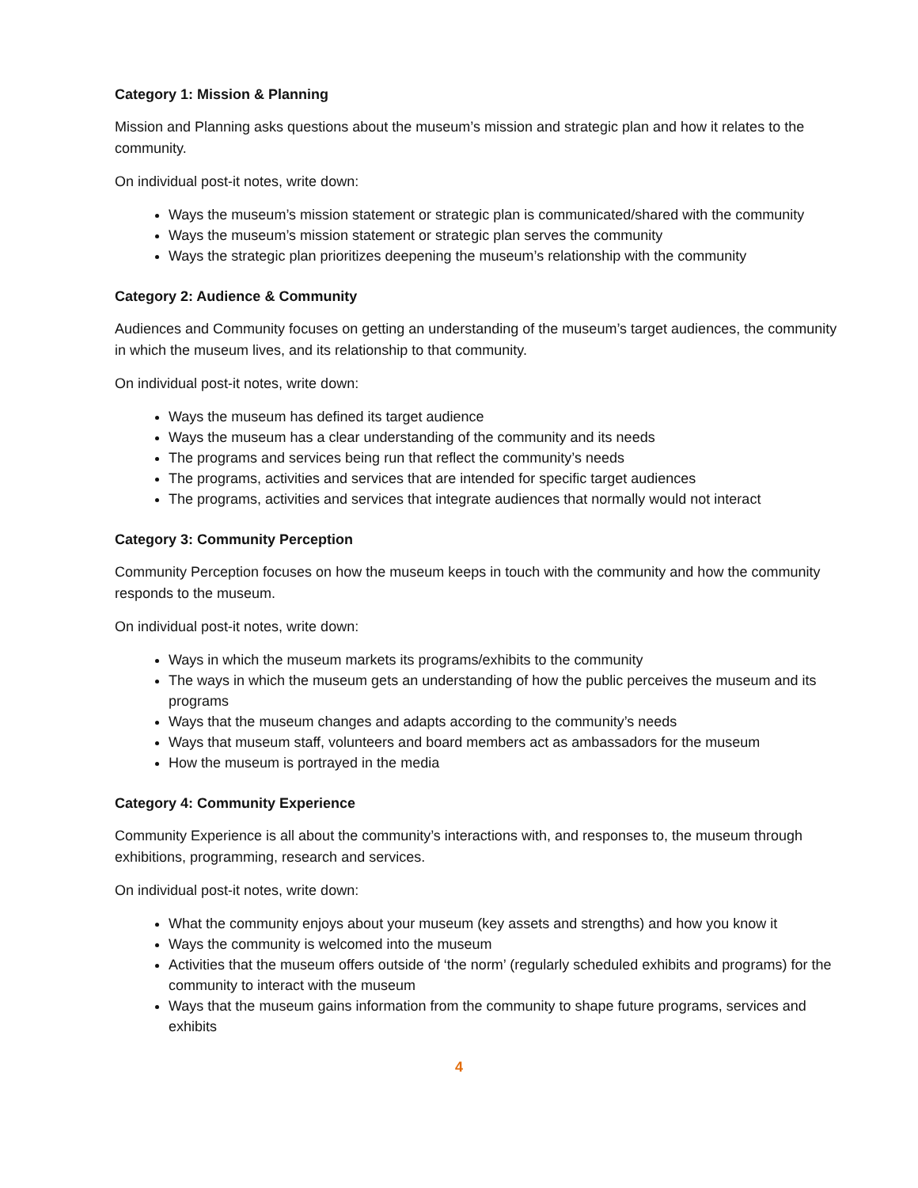Category 1: Mission & Planning
Mission and Planning asks questions about the museum’s mission and strategic plan and how it relates to the community.
On individual post-it notes, write down:
Ways the museum’s mission statement or strategic plan is communicated/shared with the community
Ways the museum’s mission statement or strategic plan serves the community
Ways the strategic plan prioritizes deepening the museum’s relationship with the community
Category 2: Audience & Community
Audiences and Community focuses on getting an understanding of the museum’s target audiences, the community in which the museum lives, and its relationship to that community.
On individual post-it notes, write down:
Ways the museum has defined its target audience
Ways the museum has a clear understanding of the community and its needs
The programs and services being run that reflect the community’s needs
The programs, activities and services that are intended for specific target audiences
The programs, activities and services that integrate audiences that normally would not interact
Category 3: Community Perception
Community Perception focuses on how the museum keeps in touch with the community and how the community responds to the museum.
On individual post-it notes, write down:
Ways in which the museum markets its programs/exhibits to the community
The ways in which the museum gets an understanding of how the public perceives the museum and its programs
Ways that the museum changes and adapts according to the community’s needs
Ways that museum staff, volunteers and board members act as ambassadors for the museum
How the museum is portrayed in the media
Category 4: Community Experience
Community Experience is all about the community’s interactions with, and responses to, the museum through exhibitions, programming, research and services.
On individual post-it notes, write down:
What the community enjoys about your museum (key assets and strengths) and how you know it
Ways the community is welcomed into the museum
Activities that the museum offers outside of ‘the norm’ (regularly scheduled exhibits and programs) for the community to interact with the museum
Ways that the museum gains information from the community to shape future programs, services and exhibits
4